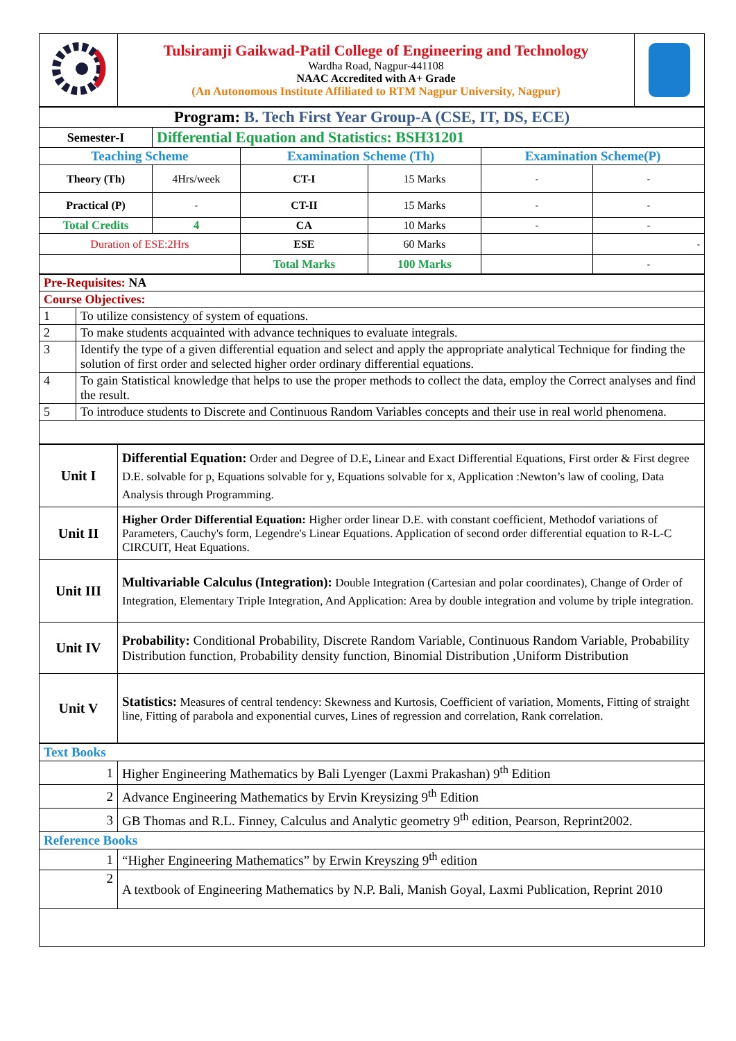| | Tulsiramji Gaikwad-Patil College of Engineering and Technology Wardha Road, Nagpur-441108 NAAC Accredited with A+ Grade (An Autonomous Institute Affiliated to RTM Nagpur University, Nagpur) | |
| Program: B. Tech First Year Group-A (CSE, IT, DS, ECE) | | | | | |
| Semester-I | Differential Equation and Statistics: BSH31201 | | | | |
| Teaching Scheme | | Examination Scheme (Th) | | Examination Scheme(P) | |
| Theory (Th) | 4Hrs/week | CT-I | 15 Marks | - | - |
| Practical (P) | - | CT-II | 15 Marks | - | - |
| Total Credits | 4 | CA | 10 Marks | - | - |
| Duration of ESE:2Hrs | | ESE | 60 Marks | | - |
| | | Total Marks | 100 Marks | | - |
| Pre-Requisites: NA | |
| Course Objectives: | |
| 1 | To utilize consistency of system of equations. |
| 2 | To make students acquainted with advance techniques to evaluate integrals. |
| 3 | Identify the type of a given differential equation and select and apply the appropriate analytical Technique for finding the solution of first order and selected higher order ordinary differential equations. |
| 4 | To gain Statistical knowledge that helps to use the proper methods to collect the data, employ the Correct analyses and find the result. |
| 5 | To introduce students to Discrete and Continuous Random Variables concepts and their use in real world phenomena. |
| Unit I | Differential Equation: Order and Degree of D.E , Linear and Exact Differential Equations, First order & First degree D.E. solvable for p, Equations solvable for y, Equations solvable for x, Application :Newton’s law of cooling, Data Analysis through Programming. |
| Unit II | Higher Order Differential Equation: Higher order linear D.E. with constant coefficient, Methodof variations of Parameters, Cauchy's form, Legendre's Linear Equations. Application of second order differential equation to R-L-C CIRCUIT, Heat Equations. |
| Unit III | Multivariable Calculus (Integration): Double Integration (Cartesian and polar coordinates), Change of Order of Integration, Elementary Triple Integration, And Application: Area by double integration and volume by triple integration. |
| Unit IV | Probability: Conditional Probability, Discrete Random Variable, Continuous Random Variable, Probability Distribution function, Probability density function, Binomial Distribution ,Uniform Distribution |
| Unit V | Statistics: Measures of central tendency: Skewness and Kurtosis, Coefficient of variation, Moments, Fitting of straight line, Fitting of parabola and exponential curves, Lines of regression and correlation, Rank correlation. |
| Text Books | |
| 1 | Higher Engineering Mathematics by Bali Lyenger (Laxmi Prakashan) 9<sup>th</sup> Edition |
| 2 | Advance Engineering Mathematics by Ervin Kreysizing 9<sup>th</sup> Edition |
| 3 | GB Thomas and R.L. Finney, Calculus and Analytic geometry 9<sup>th</sup> edition, Pearson, Reprint2002. |
| Reference Books | |
| 1 | “Higher Engineering Mathematics” by Erwin Kreyszing 9<sup>th</sup> edition |
| 2 | A textbook of Engineering Mathematics by N.P. Bali, Manish Goyal, Laxmi Publication, Reprint 2010 |